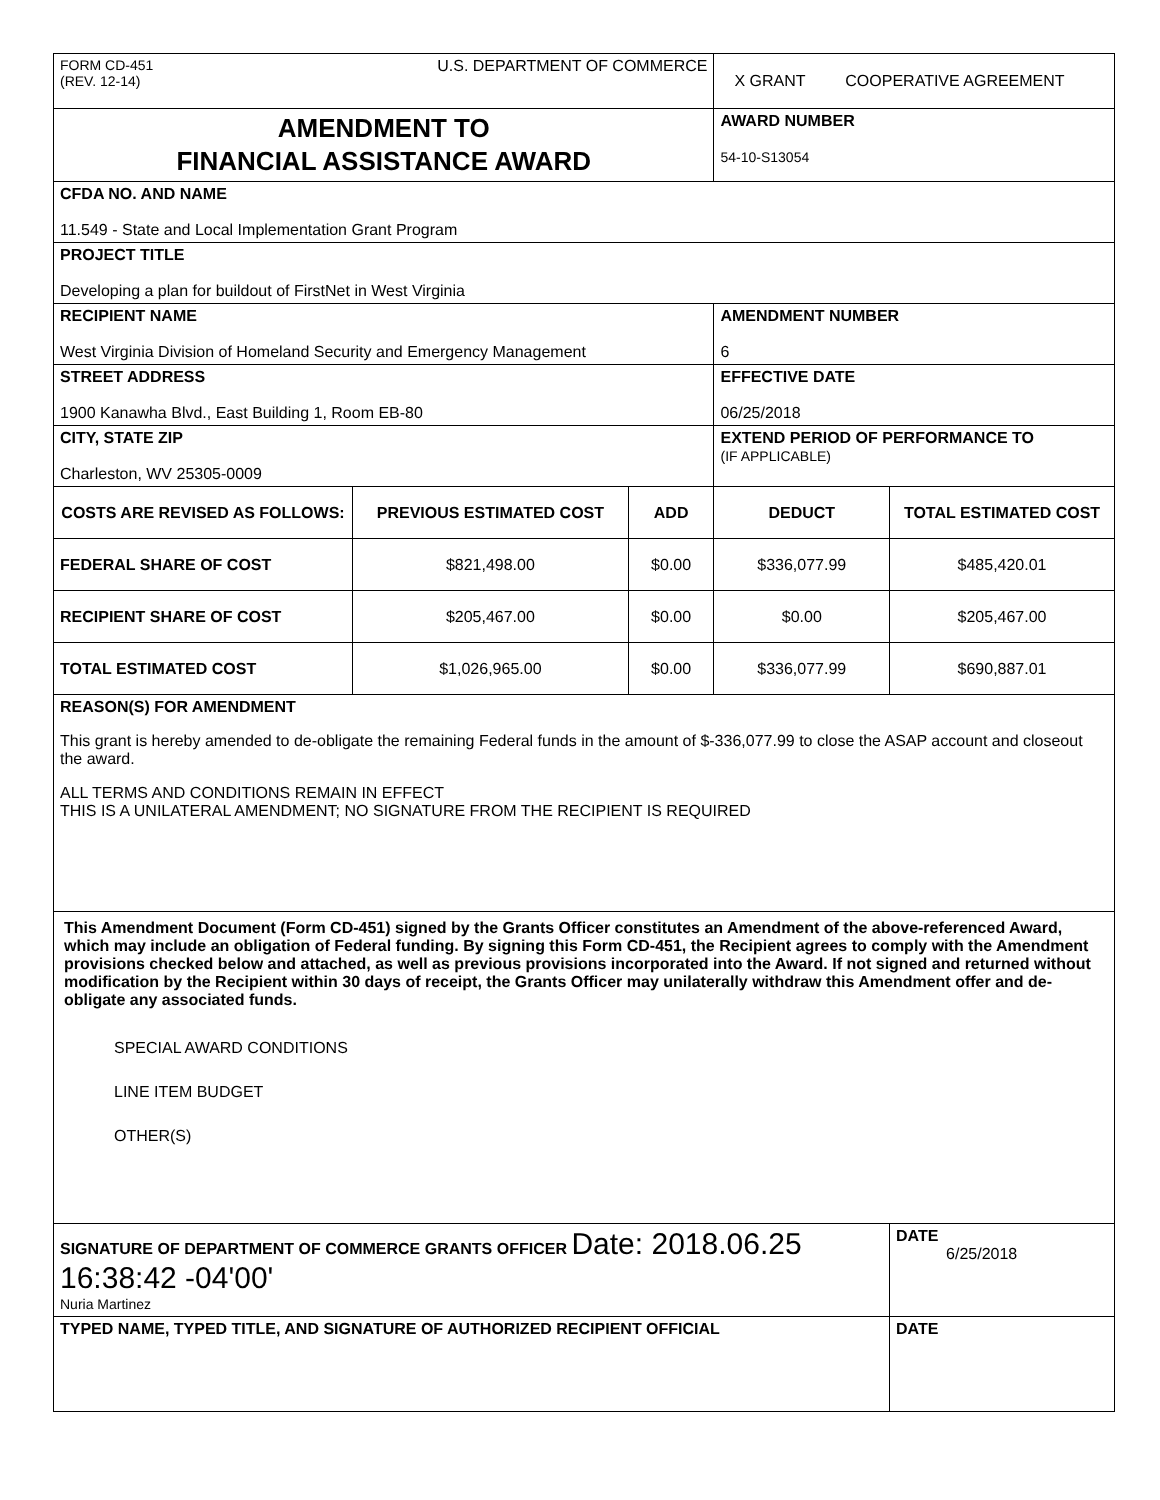| FORM CD-451 (REV. 12-14) U.S. DEPARTMENT OF COMMERCE | | | X GRANT COOPERATIVE AGREEMENT | |
| AMENDMENT TO FINANCIAL ASSISTANCE AWARD | | | AWARD NUMBER 54-10-S13054 | |
| CFDA NO. AND NAME 11.549 - State and Local Implementation Grant Program | | | | |
| PROJECT TITLE Developing a plan for buildout of FirstNet in West Virginia | | | | |
| RECIPIENT NAME West Virginia Division of Homeland Security and Emergency Management | | | AMENDMENT NUMBER 6 | |
| STREET ADDRESS 1900 Kanawha Blvd., East Building 1, Room EB-80 | | | EFFECTIVE DATE 06/25/2018 | |
| CITY, STATE ZIP Charleston, WV 25305-0009 | | | EXTEND PERIOD OF PERFORMANCE TO (IF APPLICABLE) | |
| COSTS ARE REVISED AS FOLLOWS: | PREVIOUS ESTIMATED COST | ADD | DEDUCT | TOTAL ESTIMATED COST |
| FEDERAL SHARE OF COST | $821,498.00 | $0.00 | $336,077.99 | $485,420.01 |
| RECIPIENT SHARE OF COST | $205,467.00 | $0.00 | $0.00 | $205,467.00 |
| TOTAL ESTIMATED COST | $1,026,965.00 | $0.00 | $336,077.99 | $690,887.01 |
| REASON(S) FOR AMENDMENT This grant is hereby amended to de-obligate the remaining Federal funds in the amount of $-336,077.99 to close the ASAP account and closeout the award. ALL TERMS AND CONDITIONS REMAIN IN EFFECT THIS IS A UNILATERAL AMENDMENT; NO SIGNATURE FROM THE RECIPIENT IS REQUIRED | | | | |
| This Amendment Document (Form CD-451) signed by the Grants Officer constitutes an Amendment of the above-referenced Award, which may include an obligation of Federal funding. By signing this Form CD-451, the Recipient agrees to comply with the Amendment provisions checked below and attached, as well as previous provisions incorporated into the Award. If not signed and returned without modification by the Recipient within 30 days of receipt, the Grants Officer may unilaterally withdraw this Amendment offer and de-obligate any associated funds. SPECIAL AWARD CONDITIONS LINE ITEM BUDGET OTHER(S) | | | | |
| SIGNATURE OF DEPARTMENT OF COMMERCE GRANTS OFFICER Date: 2018.06.25 16:38:42 -04'00' Nuria Martinez | | | | DATE 6/25/2018 |
| TYPED NAME, TYPED TITLE, AND SIGNATURE OF AUTHORIZED RECIPIENT OFFICIAL | | | | DATE |